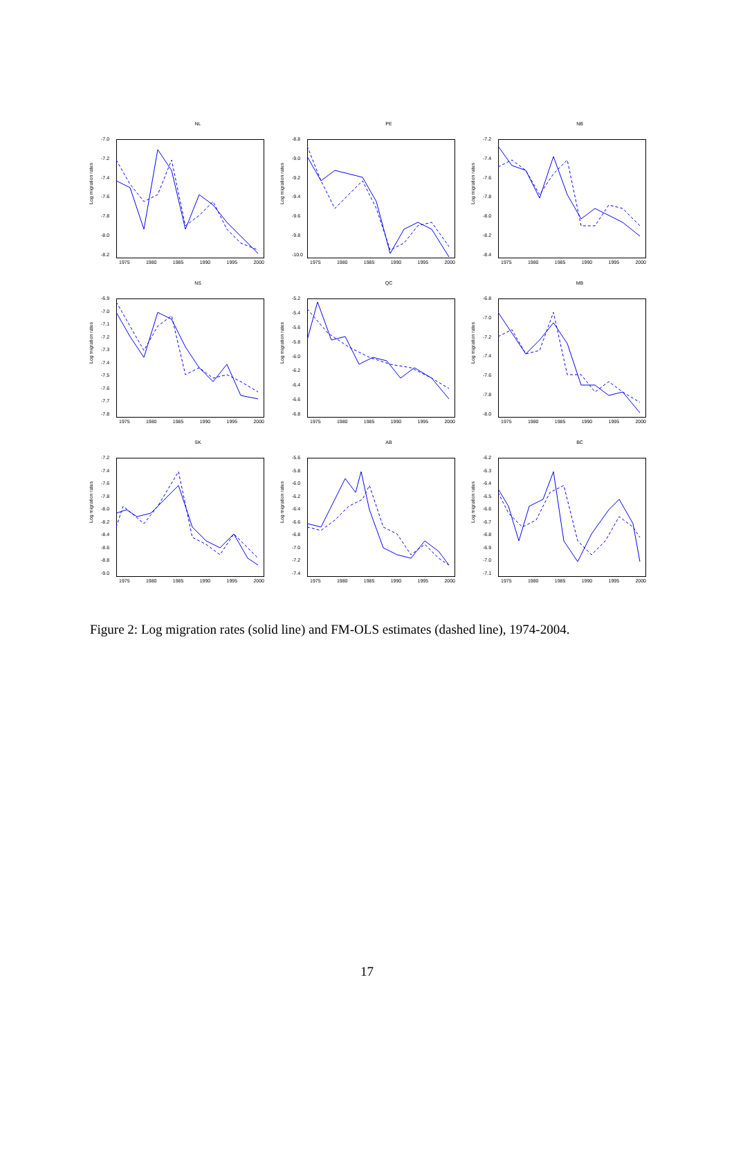NL
-7.0
-7.2
-7.4
-7.6
-7.8
-8.0
-8.2
Log migration rates
1975 1980 1985 1990 1995 2000
PE
-8.8
-9.0
-9.2
-9.4
-9.6
-9.8
-10.0
Log migration rates
1975 1980 1985 1990 1995 2000
NB
-7.2
-7.4
-7.6
-7.8
-8.0
-8.2
-8.4
Log migration rates
1975 1980 1985 1990 1995 2000
NS
-6.9
-7.0
-7.1
-7.2
-7.3
-7.4
-7.5
-7.6
-7.7
-7.8
Log migration rates
1975 1980 1985 1990 1995 2000
QC
-5.2
-5.4
-5.6
-5.8
-6.0
-6.2
-6.4
-6.6
-6.8
Log migration rates
1975 1980 1985 1990 1995 2000
MB
-6.8
-7.0
-7.2
-7.4
-7.6
-7.8
-8.0
Log migration rates
1975 1980 1985 1990 1995 2000
SK
-7.2
-7.4
-7.6
-7.8
-8.0
-8.2
-8.4
-8.6
-8.8
-9.0
Log migration rates
1975 1980 1985 1990 1995 2000
AB
-5.6
-5.8
-6.0
-6.2
-6.4
-6.6
-6.8
-7.0
-7.2
-7.4
Log migration rates
1975 1980 1985 1990 1995 2000
BC
-6.2
-6.3
-6.4
-6.5
-6.6
-6.7
-6.8
-6.9
-7.0
-7.1
Log migration rates
1975 1980 1985 1990 1995 2000
Figure 2: Log migration rates (solid line) and FM-OLS estimates (dashed line), 1974-2004.
17